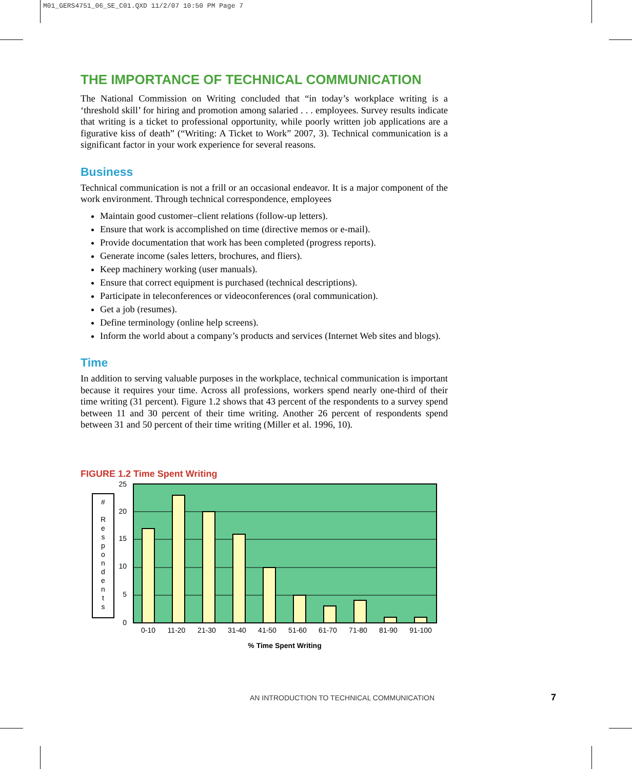M01_GERS4751_06_SE_C01.QXD 11/2/07 10:50 PM Page 7
THE IMPORTANCE OF TECHNICAL COMMUNICATION
The National Commission on Writing concluded that “in today’s workplace writing is a ‘threshold skill’ for hiring and promotion among salaried . . . employees. Survey results indicate that writing is a ticket to professional opportunity, while poorly written job applications are a figurative kiss of death” (“Writing: A Ticket to Work” 2007, 3). Technical communication is a significant factor in your work experience for several reasons.
Business
Technical communication is not a frill or an occasional endeavor. It is a major component of the work environment. Through technical correspondence, employees
Maintain good customer–client relations (follow-up letters).
Ensure that work is accomplished on time (directive memos or e-mail).
Provide documentation that work has been completed (progress reports).
Generate income (sales letters, brochures, and fliers).
Keep machinery working (user manuals).
Ensure that correct equipment is purchased (technical descriptions).
Participate in teleconferences or videoconferences (oral communication).
Get a job (resumes).
Define terminology (online help screens).
Inform the world about a company’s products and services (Internet Web sites and blogs).
Time
In addition to serving valuable purposes in the workplace, technical communication is important because it requires your time. Across all professions, workers spend nearly one-third of their time writing (31 percent). Figure 1.2 shows that 43 percent of the respondents to a survey spend between 11 and 30 percent of their time writing. Another 26 percent of respondents spend between 31 and 50 percent of their time writing (Miller et al. 1996, 10).
FIGURE 1.2 Time Spent Writing
#
R
e
s
p
o
n
d
e
n
t
s
25
20
15
10
5
0
0-10
11-20
21-30
31-40
41-50
51-60
61-70
71-80
81-90
91-100
% Time Spent Writing
AN INTRODUCTION TO TECHNICAL COMMUNICATION
7